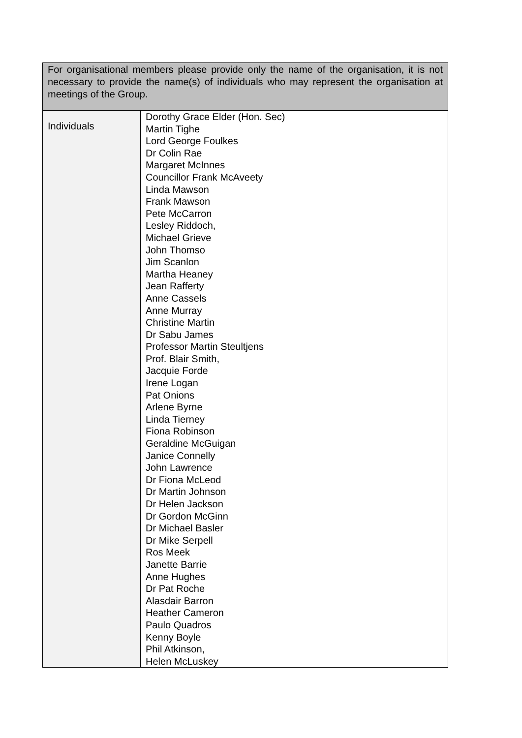| For organisational members please provide only the name of the organisation, it is not necessary to provide the name(s) of individuals who may represent the organisation at meetings of the Group. | |
| Individuals | Dorothy Grace Elder (Hon. Sec) Martin Tighe Lord George Foulkes Dr Colin Rae Margaret McInnes Councillor Frank McAveety Linda Mawson Frank Mawson Pete McCarron Lesley Riddoch, Michael Grieve John Thomso Jim Scanlon Martha Heaney Jean Rafferty Anne Cassels Anne Murray Christine Martin Dr Sabu James Professor Martin Steultjens Prof. Blair Smith, Jacquie Forde Irene Logan Pat Onions Arlene Byrne Linda Tierney Fiona Robinson Geraldine McGuigan Janice Connelly John Lawrence Dr Fiona McLeod Dr Martin Johnson Dr Helen Jackson Dr Gordon McGinn Dr Michael Basler Dr Mike Serpell Ros Meek Janette Barrie Anne Hughes Dr Pat Roche Alasdair Barron Heather Cameron Paulo Quadros Kenny Boyle Phil Atkinson, Helen McLuskey |